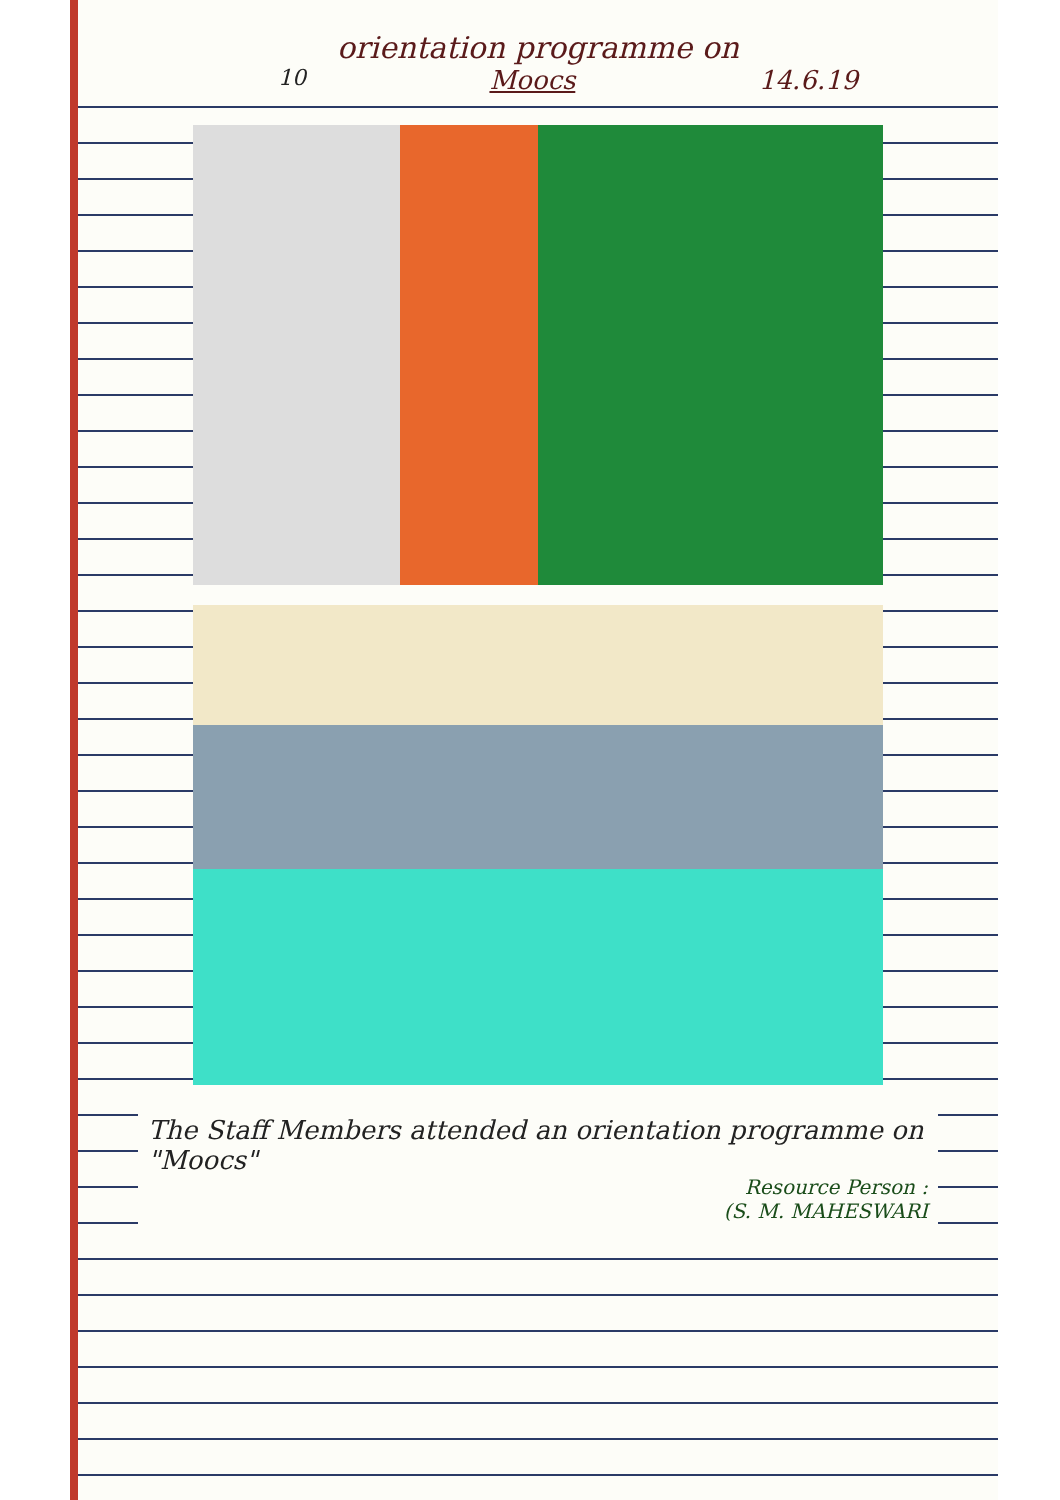orientation programme on
10 Moocs 14.6.19
The Staff Members attended an orientation programme on "Moocs"
Resource Person :
(S. M. MAHESWARI